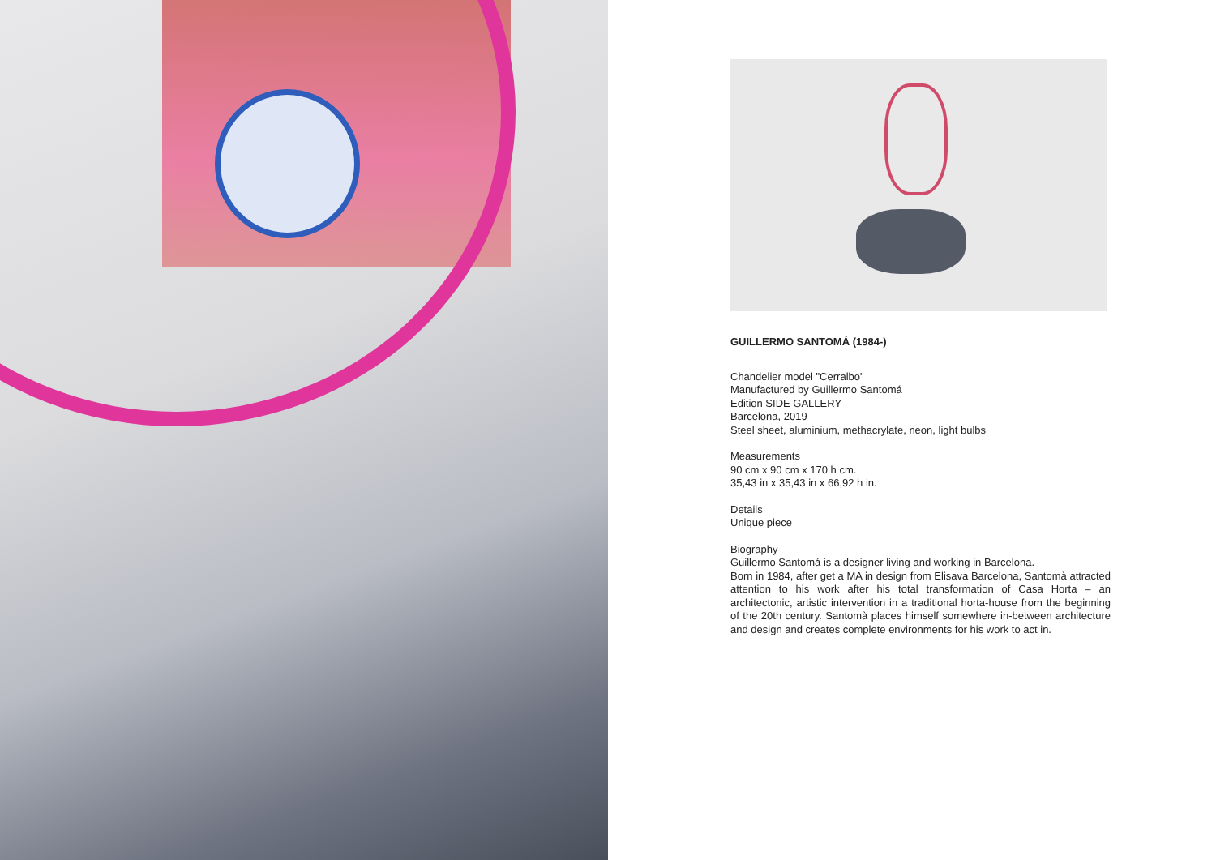GUILLERMO SANTOMÁ (1984-)
Chandelier model "Cerralbo"
Manufactured by Guillermo Santomá
Edition SIDE GALLERY
Barcelona, 2019
Steel sheet, aluminium, methacrylate, neon, light bulbs
Measurements
90 cm x 90 cm x 170 h cm.
35,43 in x 35,43 in x 66,92 h in.
Details
Unique piece
Biography
Guillermo Santomá is a designer living and working in Barcelona.
Born in 1984, after get a MA in design from Elisava Barcelona, Santomà attracted attention to his work after his total transformation of Casa Horta – an architectonic, artistic intervention in a traditional horta-house from the beginning of the 20th century. Santomà places himself somewhere in-between architecture and design and creates complete environments for his work to act in.